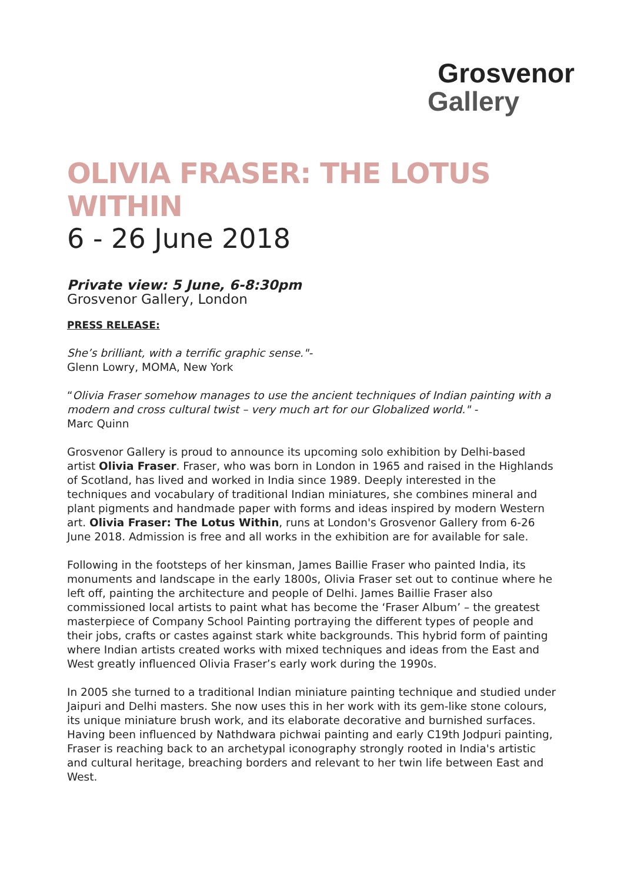Grosvenor
Gallery
OLIVIA FRASER: THE LOTUS WITHIN
6 - 26 June 2018
Private view: 5 June, 6-8:30pm
Grosvenor Gallery, London
PRESS RELEASE:
She’s brilliant, with a terrific graphic sense."-
Glenn Lowry, MOMA, New York
“Olivia Fraser somehow manages to use the ancient techniques of Indian painting with a modern and cross cultural twist – very much art for our Globalized world." -
Marc Quinn
Grosvenor Gallery is proud to announce its upcoming solo exhibition by Delhi-based artist Olivia Fraser. Fraser, who was born in London in 1965 and raised in the Highlands of Scotland, has lived and worked in India since 1989. Deeply interested in the techniques and vocabulary of traditional Indian miniatures, she combines mineral and plant pigments and handmade paper with forms and ideas inspired by modern Western art. Olivia Fraser: The Lotus Within, runs at London's Grosvenor Gallery from 6-26 June 2018. Admission is free and all works in the exhibition are for available for sale.
Following in the footsteps of her kinsman, James Baillie Fraser who painted India, its monuments and landscape in the early 1800s, Olivia Fraser set out to continue where he left off, painting the architecture and people of Delhi. James Baillie Fraser also commissioned local artists to paint what has become the ‘Fraser Album’ – the greatest masterpiece of Company School Painting portraying the different types of people and their jobs, crafts or castes against stark white backgrounds. This hybrid form of painting where Indian artists created works with mixed techniques and ideas from the East and West greatly influenced Olivia Fraser’s early work during the 1990s.
In 2005 she turned to a traditional Indian miniature painting technique and studied under Jaipuri and Delhi masters. She now uses this in her work with its gem-like stone colours, its unique miniature brush work, and its elaborate decorative and burnished surfaces. Having been influenced by Nathdwara pichwai painting and early C19th Jodpuri painting, Fraser is reaching back to an archetypal iconography strongly rooted in India's artistic and cultural heritage, breaching borders and relevant to her twin life between East and West.